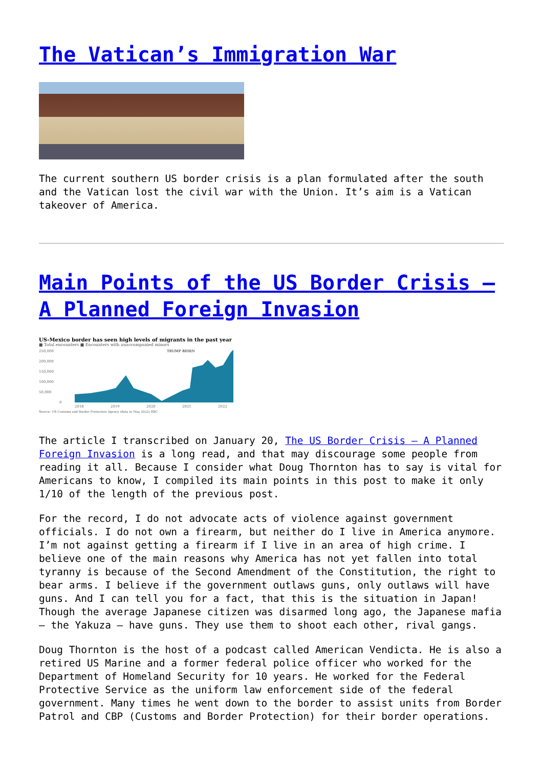The Vatican’s Immigration War
The current southern US border crisis is a plan formulated after the south and the Vatican lost the civil war with the Union. It’s aim is a Vatican takeover of America.
Main Points of the US Border Crisis – A Planned Foreign Invasion
US-Mexico border has seen high levels of migrants in the past year
■ Total encounters ■ Encounters with unaccompanied minors
250,000
200,000
150,000
100,000
50,000
0
TRUMP BIDEN
2018
2019
2020
2021
2022
Source: US Customs and Border Protection Agency (data to May 2022) BBC
The article I transcribed on January 20, The US Border Crisis – A Planned Foreign Invasion is a long read, and that may discourage some people from reading it all. Because I consider what Doug Thornton has to say is vital for Americans to know, I compiled its main points in this post to make it only 1/10 of the length of the previous post.
For the record, I do not advocate acts of violence against government officials. I do not own a firearm, but neither do I live in America anymore. I’m not against getting a firearm if I live in an area of high crime. I believe one of the main reasons why America has not yet fallen into total tyranny is because of the Second Amendment of the Constitution, the right to bear arms. I believe if the government outlaws guns, only outlaws will have guns. And I can tell you for a fact, that this is the situation in Japan! Though the average Japanese citizen was disarmed long ago, the Japanese mafia – the Yakuza – have guns. They use them to shoot each other, rival gangs.
Doug Thornton is the host of a podcast called American Vendicta. He is also a retired US Marine and a former federal police officer who worked for the Department of Homeland Security for 10 years. He worked for the Federal Protective Service as the uniform law enforcement side of the federal government. Many times he went down to the border to assist units from Border Patrol and CBP (Customs and Border Protection) for their border operations.